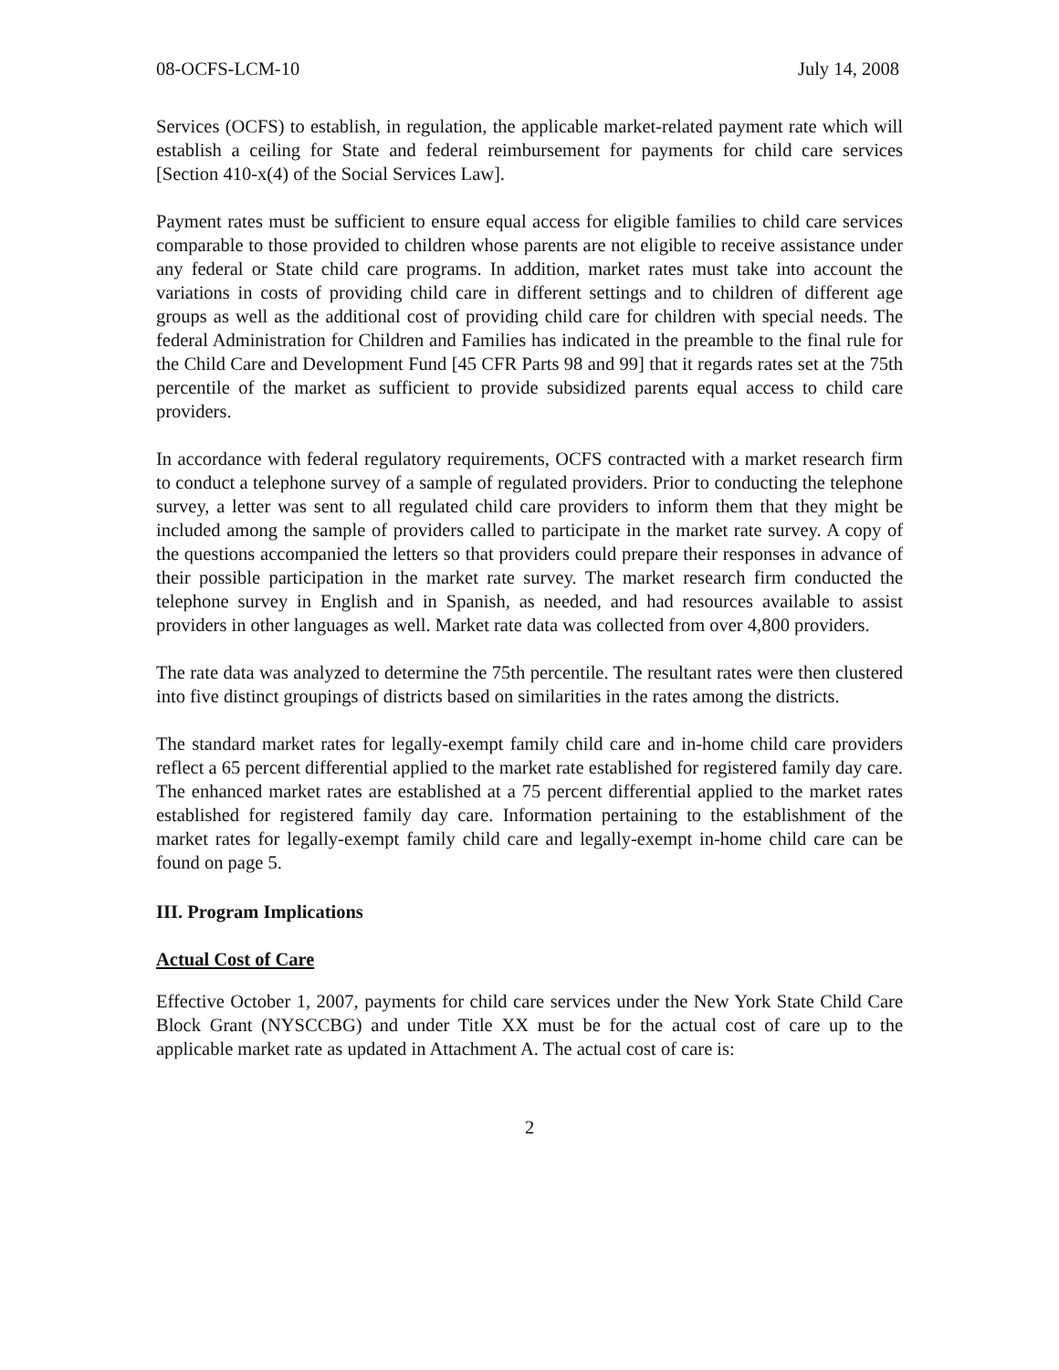08-OCFS-LCM-10 July 14, 2008
Services (OCFS) to establish, in regulation, the applicable market-related payment rate which will establish a ceiling for State and federal reimbursement for payments for child care services [Section 410-x(4) of the Social Services Law].
Payment rates must be sufficient to ensure equal access for eligible families to child care services comparable to those provided to children whose parents are not eligible to receive assistance under any federal or State child care programs. In addition, market rates must take into account the variations in costs of providing child care in different settings and to children of different age groups as well as the additional cost of providing child care for children with special needs. The federal Administration for Children and Families has indicated in the preamble to the final rule for the Child Care and Development Fund [45 CFR Parts 98 and 99] that it regards rates set at the 75th percentile of the market as sufficient to provide subsidized parents equal access to child care providers.
In accordance with federal regulatory requirements, OCFS contracted with a market research firm to conduct a telephone survey of a sample of regulated providers. Prior to conducting the telephone survey, a letter was sent to all regulated child care providers to inform them that they might be included among the sample of providers called to participate in the market rate survey. A copy of the questions accompanied the letters so that providers could prepare their responses in advance of their possible participation in the market rate survey. The market research firm conducted the telephone survey in English and in Spanish, as needed, and had resources available to assist providers in other languages as well. Market rate data was collected from over 4,800 providers.
The rate data was analyzed to determine the 75th percentile. The resultant rates were then clustered into five distinct groupings of districts based on similarities in the rates among the districts.
The standard market rates for legally-exempt family child care and in-home child care providers reflect a 65 percent differential applied to the market rate established for registered family day care. The enhanced market rates are established at a 75 percent differential applied to the market rates established for registered family day care. Information pertaining to the establishment of the market rates for legally-exempt family child care and legally-exempt in-home child care can be found on page 5.
III. Program Implications
Actual Cost of Care
Effective October 1, 2007, payments for child care services under the New York State Child Care Block Grant (NYSCCBG) and under Title XX must be for the actual cost of care up to the applicable market rate as updated in Attachment A. The actual cost of care is:
2